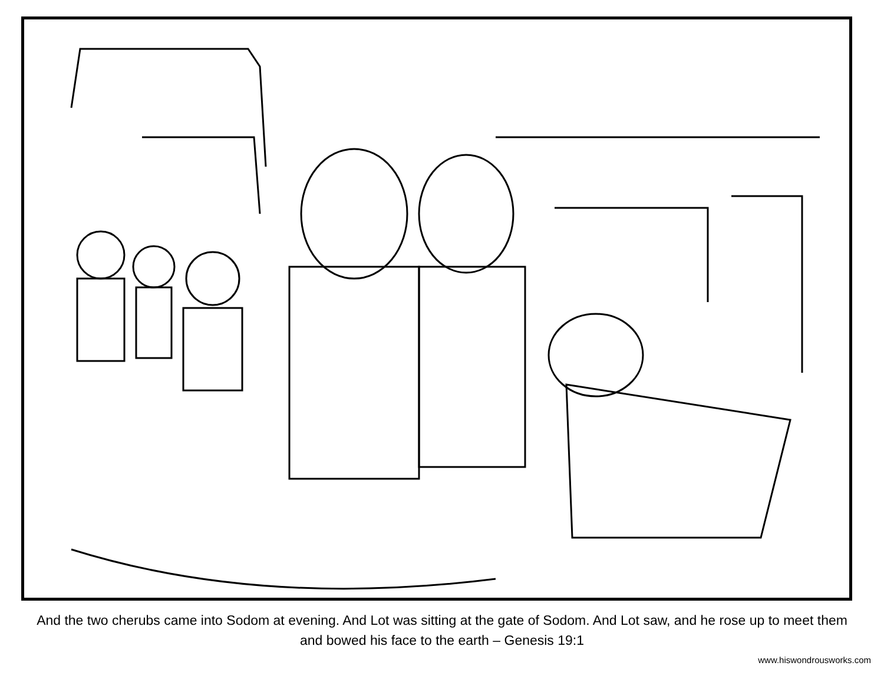And the two cherubs came into Sodom at evening. And Lot was sitting at the gate of Sodom. And Lot saw, and he rose up to meet them and bowed his face to the earth – Genesis 19:1
www.hiswondrousworks.com